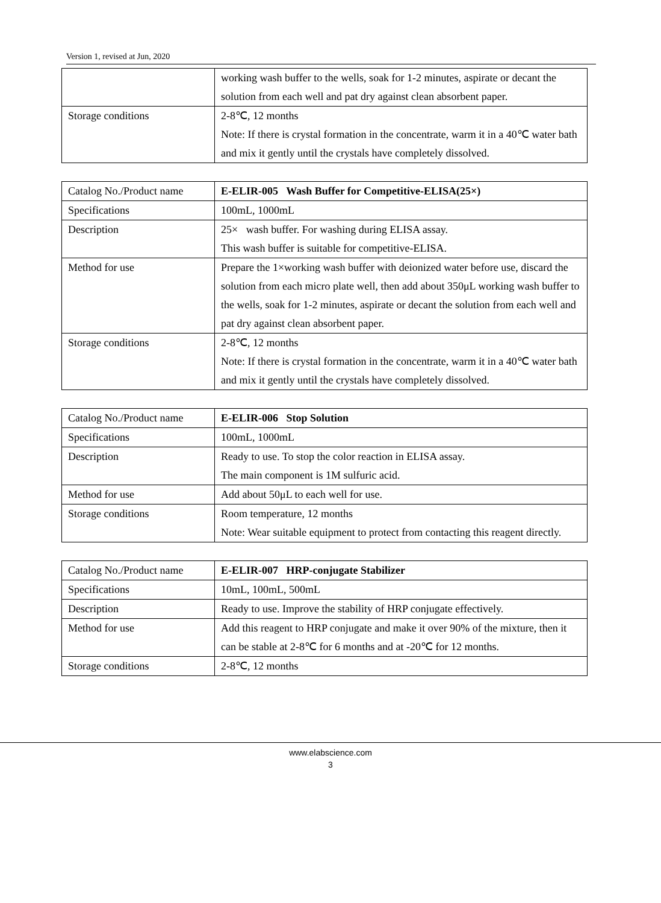Version 1, revised at Jun, 2020
| | working wash buffer to the wells, soak for 1-2 minutes, aspirate or decant the solution from each well and pat dry against clean absorbent paper. |
| Storage conditions | 2-8℃, 12 months Note: If there is crystal formation in the concentrate, warm it in a 40℃ water bath and mix it gently until the crystals have completely dissolved. |
| Catalog No./Product name | E-ELIR-005 Wash Buffer for Competitive-ELISA(25×) |
| Specifications | 100mL, 1000mL |
| Description | 25× wash buffer. For washing during ELISA assay. This wash buffer is suitable for competitive-ELISA. |
| Method for use | Prepare the 1×working wash buffer with deionized water before use, discard the solution from each micro plate well, then add about 350μL working wash buffer to the wells, soak for 1-2 minutes, aspirate or decant the solution from each well and pat dry against clean absorbent paper. |
| Storage conditions | 2-8℃, 12 months Note: If there is crystal formation in the concentrate, warm it in a 40℃ water bath and mix it gently until the crystals have completely dissolved. |
| Catalog No./Product name | E-ELIR-006 Stop Solution |
| Specifications | 100mL, 1000mL |
| Description | Ready to use. To stop the color reaction in ELISA assay. The main component is 1M sulfuric acid. |
| Method for use | Add about 50μL to each well for use. |
| Storage conditions | Room temperature, 12 months Note: Wear suitable equipment to protect from contacting this reagent directly. |
| Catalog No./Product name | E-ELIR-007 HRP-conjugate Stabilizer |
| Specifications | 10mL, 100mL, 500mL |
| Description | Ready to use. Improve the stability of HRP conjugate effectively. |
| Method for use | Add this reagent to HRP conjugate and make it over 90% of the mixture, then it can be stable at 2-8℃ for 6 months and at -20℃ for 12 months. |
| Storage conditions | 2-8℃, 12 months |
www.elabscience.com
3